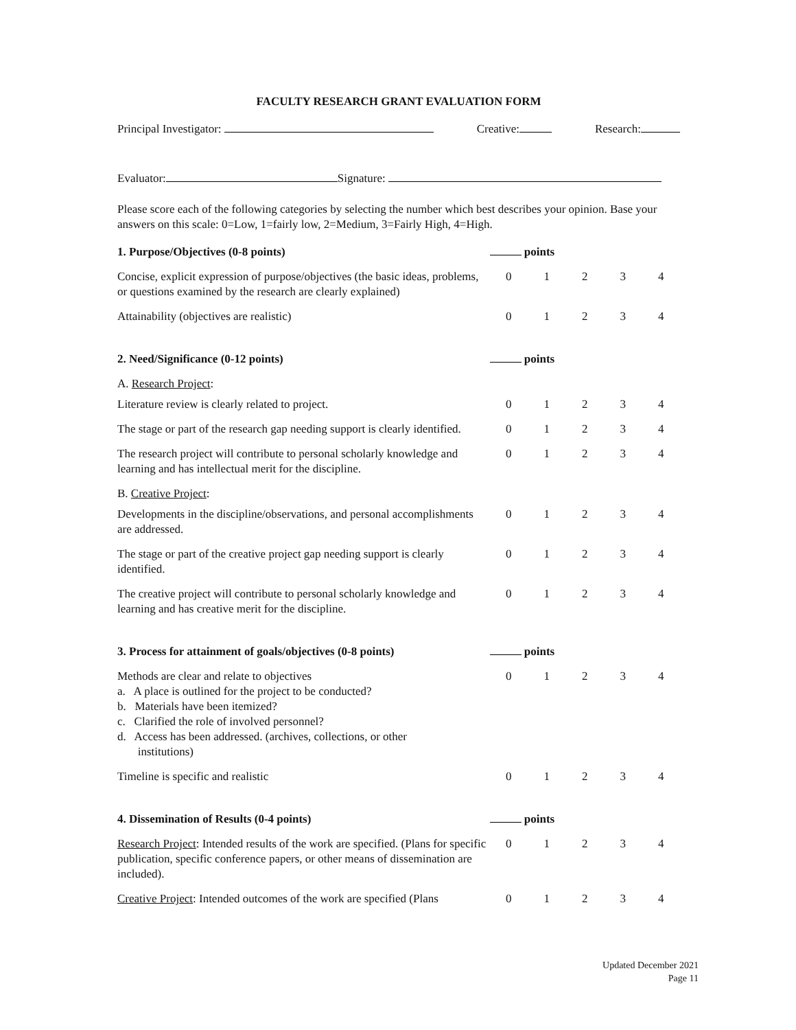FACULTY RESEARCH GRANT EVALUATION FORM
Principal Investigator: Creative: Research:
Evaluator: Signature:
Please score each of the following categories by selecting the number which best describes your opinion. Base your answers on this scale: 0=Low, 1=fairly low, 2=Medium, 3=Fairly High, 4=High.
| 1. Purpose/Objectives (0-8 points) | points | | | | |
| Concise, explicit expression of purpose/objectives (the basic ideas, problems, or questions examined by the research are clearly explained) | 0 | 1 | 2 | 3 | 4 |
| Attainability (objectives are realistic) | 0 | 1 | 2 | 3 | 4 |
| 2. Need/Significance (0-12 points) | points | | | | |
| A. Research Project : | | | | | |
| Literature review is clearly related to project. | 0 | 1 | 2 | 3 | 4 |
| The stage or part of the research gap needing support is clearly identified. | 0 | 1 | 2 | 3 | 4 |
| The research project will contribute to personal scholarly knowledge and learning and has intellectual merit for the discipline. | 0 | 1 | 2 | 3 | 4 |
| B. Creative Project : | | | | | |
| Developments in the discipline/observations, and personal accomplishments are addressed. | 0 | 1 | 2 | 3 | 4 |
| The stage or part of the creative project gap needing support is clearly identified. | 0 | 1 | 2 | 3 | 4 |
| The creative project will contribute to personal scholarly knowledge and learning and has creative merit for the discipline. | 0 | 1 | 2 | 3 | 4 |
| 3. Process for attainment of goals/objectives (0-8 points) | points | | | | |
| Methods are clear and relate to objectives a. A place is outlined for the project to be conducted? b. Materials have been itemized? c. Clarified the role of involved personnel? d. Access has been addressed. (archives, collections, or other institutions) | 0 | 1 | 2 | 3 | 4 |
| Timeline is specific and realistic | 0 | 1 | 2 | 3 | 4 |
| 4. Dissemination of Results (0-4 points) | points | | | | |
| Research Project : Intended results of the work are specified. (Plans for specific publication, specific conference papers, or other means of dissemination are included). | 0 | 1 | 2 | 3 | 4 |
| Creative Project : Intended outcomes of the work are specified (Plans | 0 | 1 | 2 | 3 | 4 |
Updated December 2021
Page 11